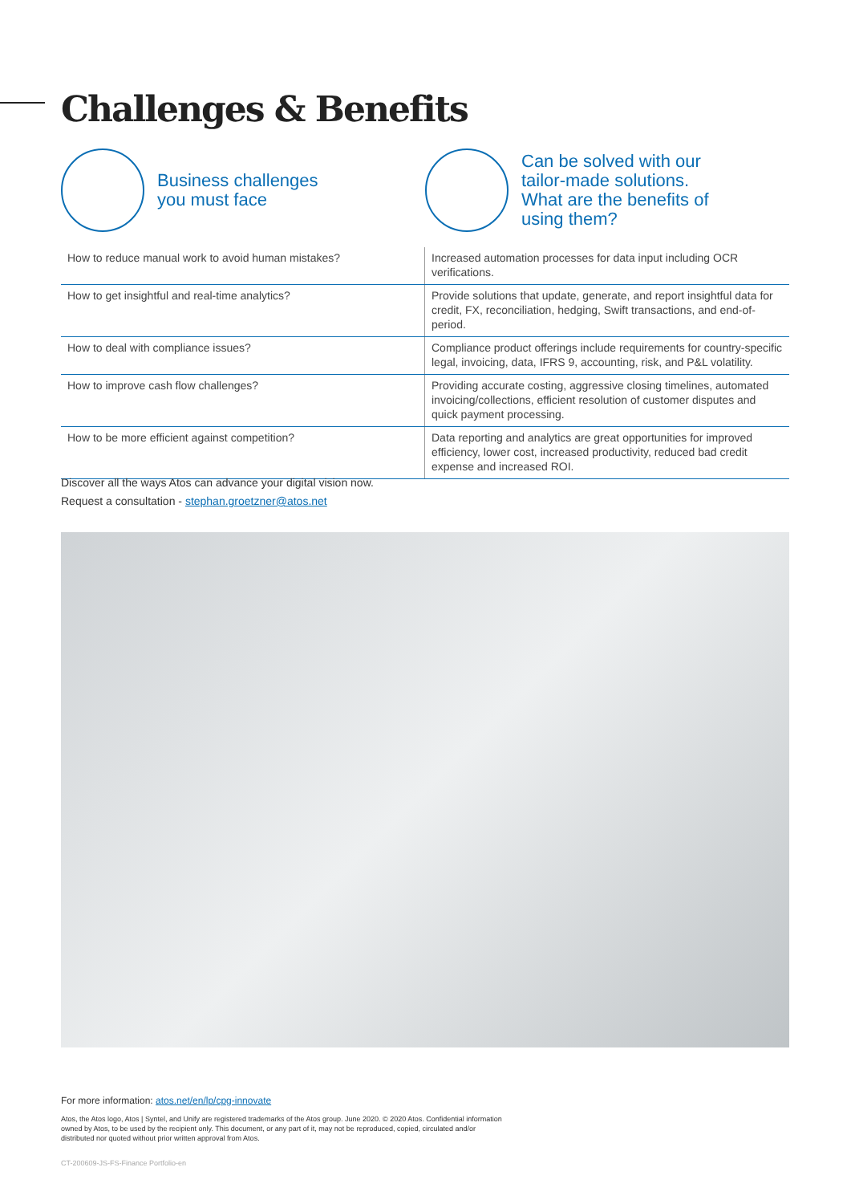Challenges & Benefits
Business challenges
you must face
Can be solved with our
tailor-made solutions.
What are the benefits of
using them?
| How to reduce manual work to avoid human mistakes? | Increased automation processes for data input including OCR verifications. |
| How to get insightful and real-time analytics? | Provide solutions that update, generate, and report insightful data for credit, FX, reconciliation, hedging, Swift transactions, and end-of-period. |
| How to deal with compliance issues? | Compliance product offerings include requirements for country-specific legal, invoicing, data, IFRS 9, accounting, risk, and P&L volatility. |
| How to improve cash flow challenges? | Providing accurate costing, aggressive closing timelines, automated invoicing/collections, efficient resolution of customer disputes and quick payment processing. |
| How to be more efficient against competition? | Data reporting and analytics are great opportunities for improved efficiency, lower cost, increased productivity, reduced bad credit expense and increased ROI. |
Discover all the ways Atos can advance your digital vision now.
Request a consultation - stephan.groetzner@atos.net
For more information: atos.net/en/lp/cpg-innovate
Atos, the Atos logo, Atos | Syntel, and Unify are registered trademarks of the Atos group. June 2020. © 2020 Atos. Confidential information owned by Atos, to be used by the recipient only. This document, or any part of it, may not be reproduced, copied, circulated and/or distributed nor quoted without prior written approval from Atos.
CT-200609-JS-FS-Finance Portfolio-en